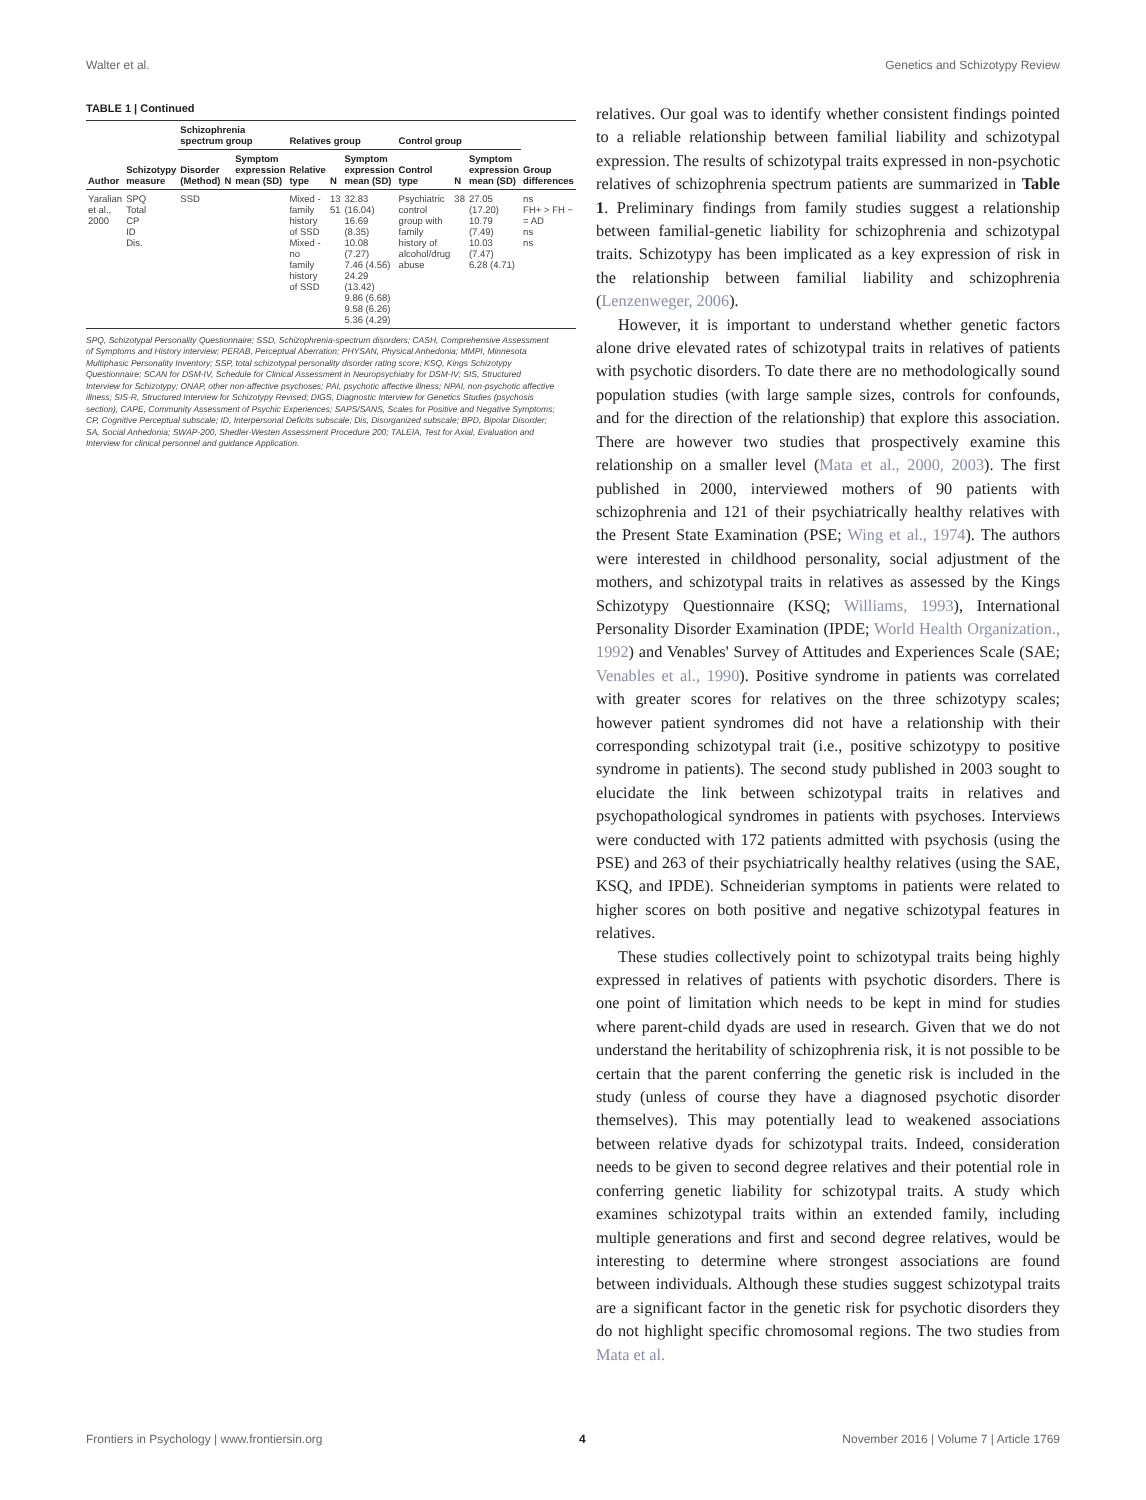Walter et al. Genetics and Schizotypy Review
TABLE 1 | Continued
| Author | Schizotypy measure | Schizophrenia spectrum group | | | Relatives group | | | Control group | | | Group differences |
| --- | --- | --- | --- | --- | --- | --- | --- | --- | --- | --- | --- |
| | | Disorder (Method) | N | Symptom expression mean (SD) | Relative type | N | Symptom expression mean (SD) | Control type | N | Symptom expression mean (SD) | |
| Yaralian et al., 2000 | SPQ Total CP ID Dis. | SSD | | | Mixed -family history of SSD Mixed - no family history of SSD | 13 51 | 32.83 (16.04) 16.69 (8.35) 10.08 (7.27) 7.46 (4.56) 24.29 (13.42) 9.86 (6.68) 9.58 (6.26) 5.36 (4.29) | Psychiatric control group with family history of alcohol/drug abuse | 38 | 27.05 (17.20) 10.79 (7.49) 10.03 (7.47) 6.28 (4.71) | ns FH+ > FH − = AD ns ns |
SPQ, Schizotypal Personality Questionnaire; SSD, Schizophrenia-spectrum disorders; CASH, Comprehensive Assessment of Symptoms and History interview; PERAB, Perceptual Aberration; PHYSAN, Physical Anhedonia; MMPI, Minnesota Multiphasic Personality Inventory; SSP, total schizotypal personality disorder rating score; KSQ, Kings Schizotypy Questionnaire; SCAN for DSM-IV, Schedule for Clinical Assessment in Neuropsychiatry for DSM-IV; SIS, Structured Interview for Schizotypy; ONAP, other non-affective psychoses; PAI, psychotic affective illness; NPAI, non-psychotic affective illness; SIS-R, Structured Interview for Schizotypy Revised; DIGS, Diagnostic Interview for Genetics Studies (psychosis section), CAPE, Community Assessment of Psychic Experiences; SAPS/SANS, Scales for Positive and Negative Symptoms; CP, Cognitive Perceptual subscale; ID, Interpersonal Deficits subscale; Dis, Disorganized subscale; BPD, Bipolar Disorder; SA, Social Anhedonia; SWAP-200, Shedler-Westen Assessment Procedure 200; TALEIA, Test for Axial, Evaluation and Interview for clinical personnel and guidance Application.
relatives. Our goal was to identify whether consistent findings pointed to a reliable relationship between familial liability and schizotypal expression. The results of schizotypal traits expressed in non-psychotic relatives of schizophrenia spectrum patients are summarized in Table 1. Preliminary findings from family studies suggest a relationship between familial-genetic liability for schizophrenia and schizotypal traits. Schizotypy has been implicated as a key expression of risk in the relationship between familial liability and schizophrenia (Lenzenweger, 2006).
However, it is important to understand whether genetic factors alone drive elevated rates of schizotypal traits in relatives of patients with psychotic disorders. To date there are no methodologically sound population studies (with large sample sizes, controls for confounds, and for the direction of the relationship) that explore this association. There are however two studies that prospectively examine this relationship on a smaller level (Mata et al., 2000, 2003). The first published in 2000, interviewed mothers of 90 patients with schizophrenia and 121 of their psychiatrically healthy relatives with the Present State Examination (PSE; Wing et al., 1974). The authors were interested in childhood personality, social adjustment of the mothers, and schizotypal traits in relatives as assessed by the Kings Schizotypy Questionnaire (KSQ; Williams, 1993), International Personality Disorder Examination (IPDE; World Health Organization., 1992) and Venables' Survey of Attitudes and Experiences Scale (SAE; Venables et al., 1990). Positive syndrome in patients was correlated with greater scores for relatives on the three schizotypy scales; however patient syndromes did not have a relationship with their corresponding schizotypal trait (i.e., positive schizotypy to positive syndrome in patients). The second study published in 2003 sought to elucidate the link between schizotypal traits in relatives and psychopathological syndromes in patients with psychoses. Interviews were conducted with 172 patients admitted with psychosis (using the PSE) and 263 of their psychiatrically healthy relatives (using the SAE, KSQ, and IPDE). Schneiderian symptoms in patients were related to higher scores on both positive and negative schizotypal features in relatives.
These studies collectively point to schizotypal traits being highly expressed in relatives of patients with psychotic disorders. There is one point of limitation which needs to be kept in mind for studies where parent-child dyads are used in research. Given that we do not understand the heritability of schizophrenia risk, it is not possible to be certain that the parent conferring the genetic risk is included in the study (unless of course they have a diagnosed psychotic disorder themselves). This may potentially lead to weakened associations between relative dyads for schizotypal traits. Indeed, consideration needs to be given to second degree relatives and their potential role in conferring genetic liability for schizotypal traits. A study which examines schizotypal traits within an extended family, including multiple generations and first and second degree relatives, would be interesting to determine where strongest associations are found between individuals. Although these studies suggest schizotypal traits are a significant factor in the genetic risk for psychotic disorders they do not highlight specific chromosomal regions. The two studies from Mata et al.
Frontiers in Psychology | www.frontiersin.org 4 November 2016 | Volume 7 | Article 1769